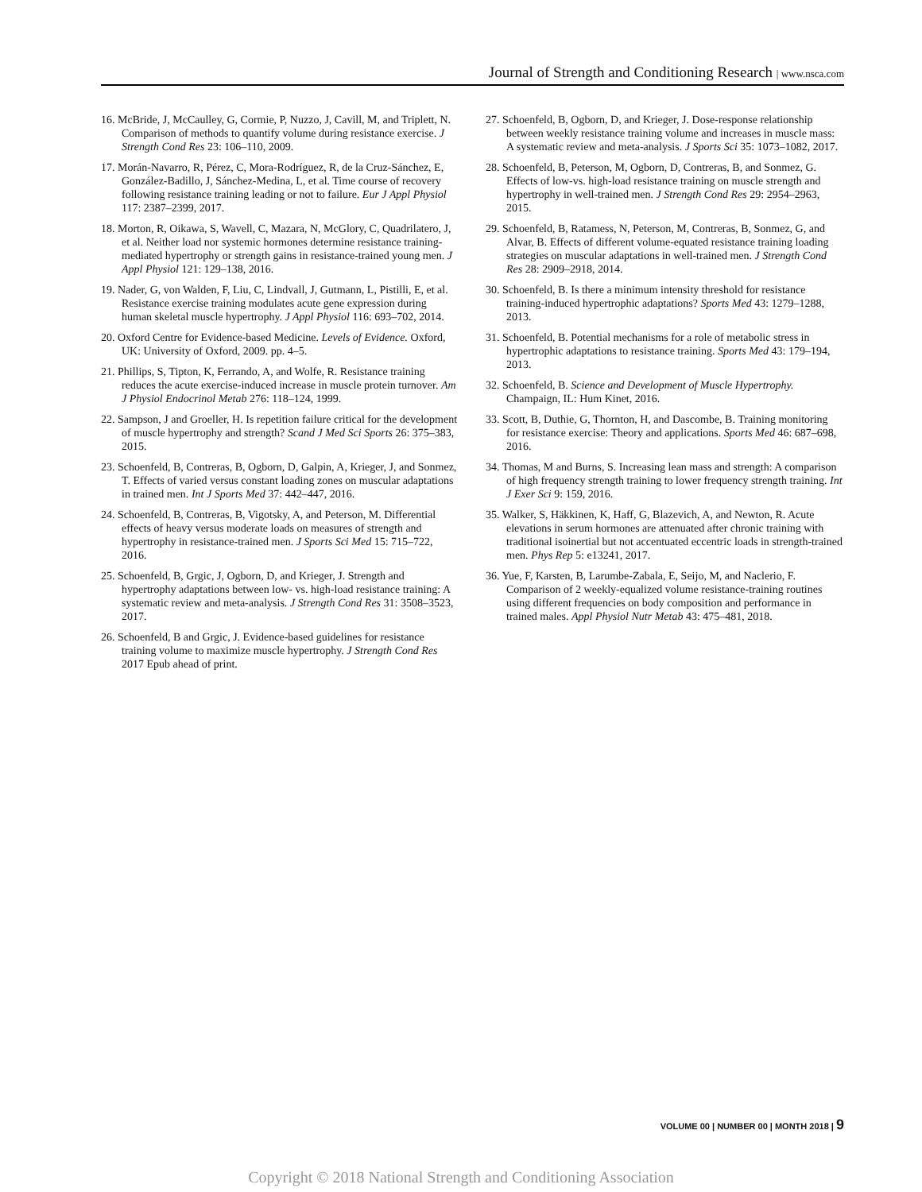Journal of Strength and Conditioning Research | www.nsca.com
16. McBride, J, McCaulley, G, Cormie, P, Nuzzo, J, Cavill, M, and Triplett, N. Comparison of methods to quantify volume during resistance exercise. J Strength Cond Res 23: 106–110, 2009.
17. Morán-Navarro, R, Pérez, C, Mora-Rodríguez, R, de la Cruz-Sánchez, E, González-Badillo, J, Sánchez-Medina, L, et al. Time course of recovery following resistance training leading or not to failure. Eur J Appl Physiol 117: 2387–2399, 2017.
18. Morton, R, Oikawa, S, Wavell, C, Mazara, N, McGlory, C, Quadrilatero, J, et al. Neither load nor systemic hormones determine resistance training-mediated hypertrophy or strength gains in resistance-trained young men. J Appl Physiol 121: 129–138, 2016.
19. Nader, G, von Walden, F, Liu, C, Lindvall, J, Gutmann, L, Pistilli, E, et al. Resistance exercise training modulates acute gene expression during human skeletal muscle hypertrophy. J Appl Physiol 116: 693–702, 2014.
20. Oxford Centre for Evidence-based Medicine. Levels of Evidence. Oxford, UK: University of Oxford, 2009. pp. 4–5.
21. Phillips, S, Tipton, K, Ferrando, A, and Wolfe, R. Resistance training reduces the acute exercise-induced increase in muscle protein turnover. Am J Physiol Endocrinol Metab 276: 118–124, 1999.
22. Sampson, J and Groeller, H. Is repetition failure critical for the development of muscle hypertrophy and strength? Scand J Med Sci Sports 26: 375–383, 2015.
23. Schoenfeld, B, Contreras, B, Ogborn, D, Galpin, A, Krieger, J, and Sonmez, T. Effects of varied versus constant loading zones on muscular adaptations in trained men. Int J Sports Med 37: 442–447, 2016.
24. Schoenfeld, B, Contreras, B, Vigotsky, A, and Peterson, M. Differential effects of heavy versus moderate loads on measures of strength and hypertrophy in resistance-trained men. J Sports Sci Med 15: 715–722, 2016.
25. Schoenfeld, B, Grgic, J, Ogborn, D, and Krieger, J. Strength and hypertrophy adaptations between low- vs. high-load resistance training: A systematic review and meta-analysis. J Strength Cond Res 31: 3508–3523, 2017.
26. Schoenfeld, B and Grgic, J. Evidence-based guidelines for resistance training volume to maximize muscle hypertrophy. J Strength Cond Res 2017 Epub ahead of print.
27. Schoenfeld, B, Ogborn, D, and Krieger, J. Dose-response relationship between weekly resistance training volume and increases in muscle mass: A systematic review and meta-analysis. J Sports Sci 35: 1073–1082, 2017.
28. Schoenfeld, B, Peterson, M, Ogborn, D, Contreras, B, and Sonmez, G. Effects of low-vs. high-load resistance training on muscle strength and hypertrophy in well-trained men. J Strength Cond Res 29: 2954–2963, 2015.
29. Schoenfeld, B, Ratamess, N, Peterson, M, Contreras, B, Sonmez, G, and Alvar, B. Effects of different volume-equated resistance training loading strategies on muscular adaptations in well-trained men. J Strength Cond Res 28: 2909–2918, 2014.
30. Schoenfeld, B. Is there a minimum intensity threshold for resistance training-induced hypertrophic adaptations? Sports Med 43: 1279–1288, 2013.
31. Schoenfeld, B. Potential mechanisms for a role of metabolic stress in hypertrophic adaptations to resistance training. Sports Med 43: 179–194, 2013.
32. Schoenfeld, B. Science and Development of Muscle Hypertrophy. Champaign, IL: Hum Kinet, 2016.
33. Scott, B, Duthie, G, Thornton, H, and Dascombe, B. Training monitoring for resistance exercise: Theory and applications. Sports Med 46: 687–698, 2016.
34. Thomas, M and Burns, S. Increasing lean mass and strength: A comparison of high frequency strength training to lower frequency strength training. Int J Exer Sci 9: 159, 2016.
35. Walker, S, Häkkinen, K, Haff, G, Blazevich, A, and Newton, R. Acute elevations in serum hormones are attenuated after chronic training with traditional isoinertial but not accentuated eccentric loads in strength-trained men. Phys Rep 5: e13241, 2017.
36. Yue, F, Karsten, B, Larumbe-Zabala, E, Seijo, M, and Naclerio, F. Comparison of 2 weekly-equalized volume resistance-training routines using different frequencies on body composition and performance in trained males. Appl Physiol Nutr Metab 43: 475–481, 2018.
VOLUME 00 | NUMBER 00 | MONTH 2018 | 9
Copyright © 2018 National Strength and Conditioning Association